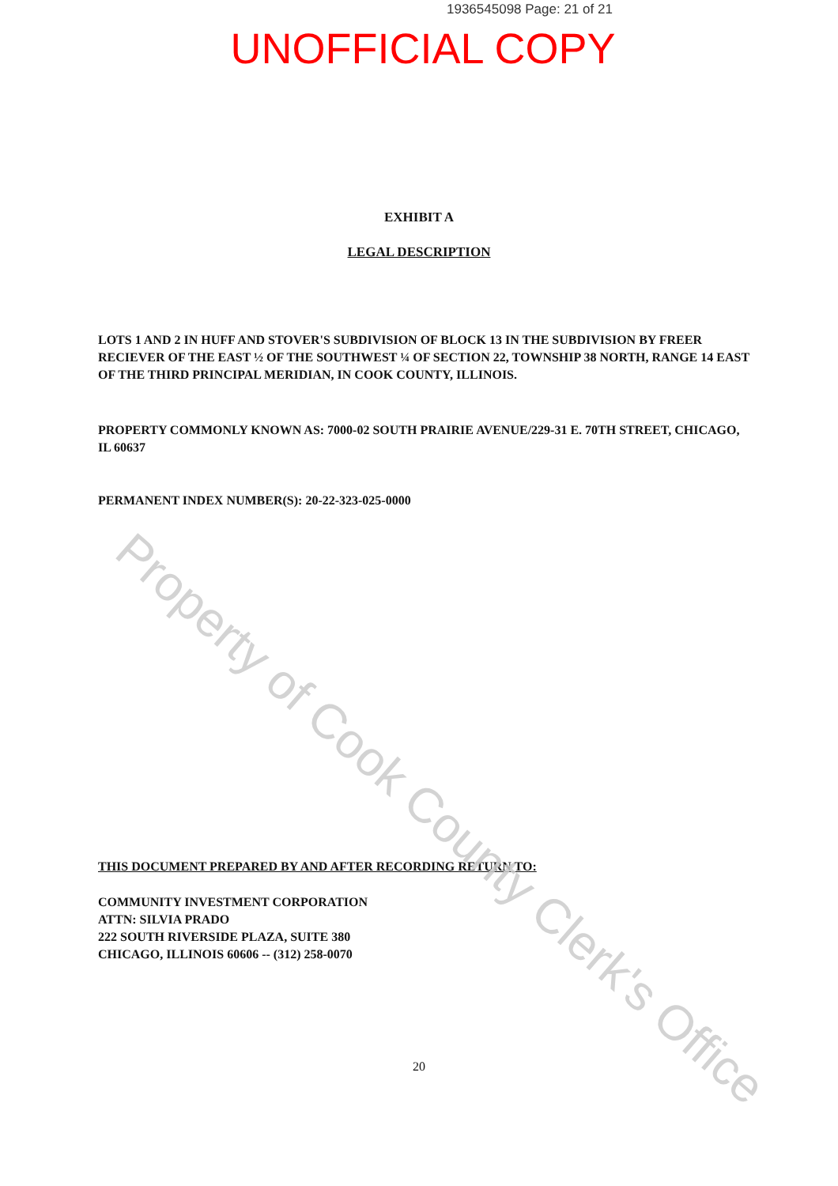1936545098 Page: 21 of 21
UNOFFICIAL COPY
EXHIBIT A
LEGAL DESCRIPTION
LOTS 1 AND 2 IN HUFF AND STOVER'S SUBDIVISION OF BLOCK 13 IN THE SUBDIVISION BY FREER RECIEVER OF THE EAST ½ OF THE SOUTHWEST ¼ OF SECTION 22, TOWNSHIP 38 NORTH, RANGE 14 EAST OF THE THIRD PRINCIPAL MERIDIAN, IN COOK COUNTY, ILLINOIS.
PROPERTY COMMONLY KNOWN AS: 7000-02 SOUTH PRAIRIE AVENUE/229-31 E. 70TH STREET, CHICAGO, IL 60637
PERMANENT INDEX NUMBER(S): 20-22-323-025-0000
THIS DOCUMENT PREPARED BY AND AFTER RECORDING RETURN TO:
COMMUNITY INVESTMENT CORPORATION
ATTN: SILVIA PRADO
222 SOUTH RIVERSIDE PLAZA, SUITE 380
CHICAGO, ILLINOIS 60606 -- (312) 258-0070
20
Property of Cook County Clerk's Office